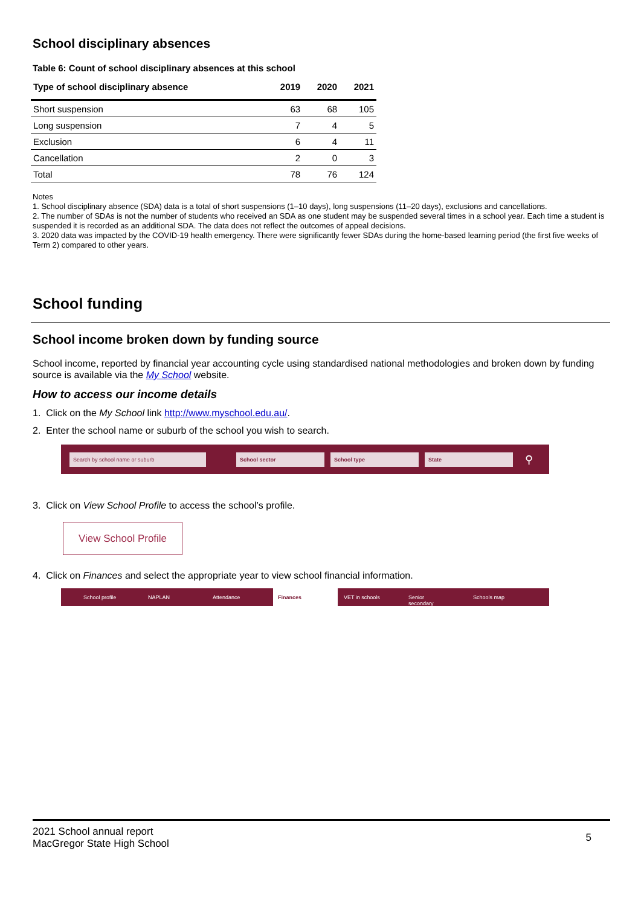School disciplinary absences
Table 6: Count of school disciplinary absences at this school
| Type of school disciplinary absence | 2019 | 2020 | 2021 |
| --- | --- | --- | --- |
| Short suspension | 63 | 68 | 105 |
| Long suspension | 7 | 4 | 5 |
| Exclusion | 6 | 4 | 11 |
| Cancellation | 2 | 0 | 3 |
| Total | 78 | 76 | 124 |
Notes
1. School disciplinary absence (SDA) data is a total of short suspensions (1–10 days), long suspensions (11–20 days), exclusions and cancellations.
2. The number of SDAs is not the number of students who received an SDA as one student may be suspended several times in a school year. Each time a student is suspended it is recorded as an additional SDA. The data does not reflect the outcomes of appeal decisions.
3. 2020 data was impacted by the COVID-19 health emergency. There were significantly fewer SDAs during the home-based learning period (the first five weeks of Term 2) compared to other years.
School funding
School income broken down by funding source
School income, reported by financial year accounting cycle using standardised national methodologies and broken down by funding source is available via the My School website.
How to access our income details
1. Click on the My School link http://www.myschool.edu.au/.
2. Enter the school name or suburb of the school you wish to search.
Search by school name or suburb School sector School type State
⚲
3. Click on View School Profile to access the school’s profile.
View School Profile
4. Click on Finances and select the appropriate year to view school financial information.
School profile NAPLAN Attendance Finances VET in schools Senior secondary Schools map
2021 School annual report
MacGregor State High School
5